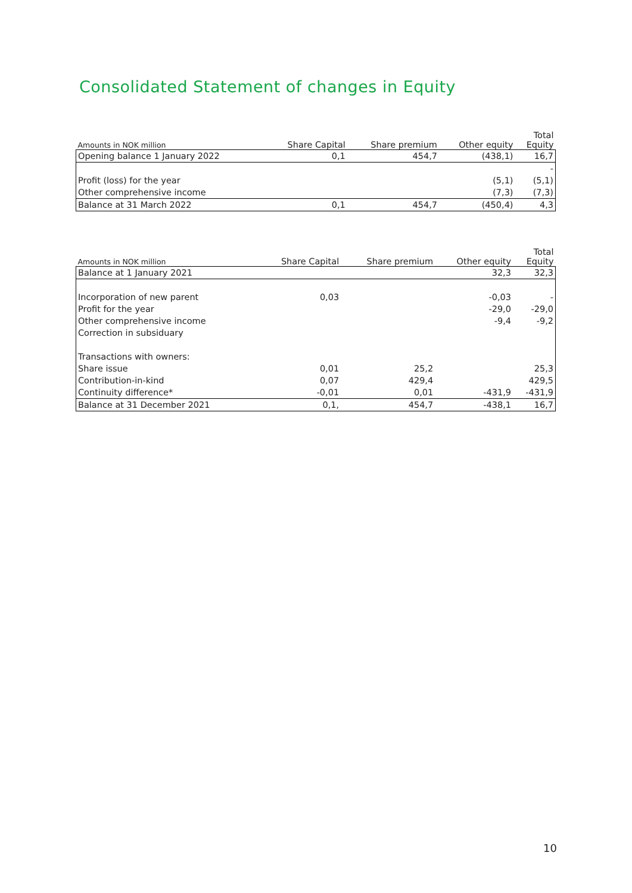Consolidated Statement of changes in Equity
| Amounts in NOK million | Share Capital | Share premium | Other equity | Total Equity |
| --- | --- | --- | --- | --- |
| Opening balance 1 January 2022 | 0,1 | 454,7 | (438,1) | 16,7 |
| | | | | - |
| Profit (loss) for the year | | | (5,1) | (5,1) |
| Other comprehensive income | | | (7,3) | (7,3) |
| Balance at 31 March 2022 | 0,1 | 454,7 | (450,4) | 4,3 |
| Amounts in NOK million | Share Capital | Share premium | Other equity | Total Equity |
| --- | --- | --- | --- | --- |
| Balance at 1 January 2021 | | | 32,3 | 32,3 |
| Incorporation of new parent | 0,03 | | -0,03 | - |
| Profit for the year | | | -29,0 | -29,0 |
| Other comprehensive income | | | -9,4 | -9,2 |
| Correction in subsiduary | | | | |
| Transactions with owners: | | | | |
| Share issue | 0,01 | 25,2 | | 25,3 |
| Contribution-in-kind | 0,07 | 429,4 | | 429,5 |
| Continuity difference* | -0,01 | 0,01 | -431,9 | -431,9 |
| Balance at 31 December 2021 | 0,1, | 454,7 | -438,1 | 16,7 |
10